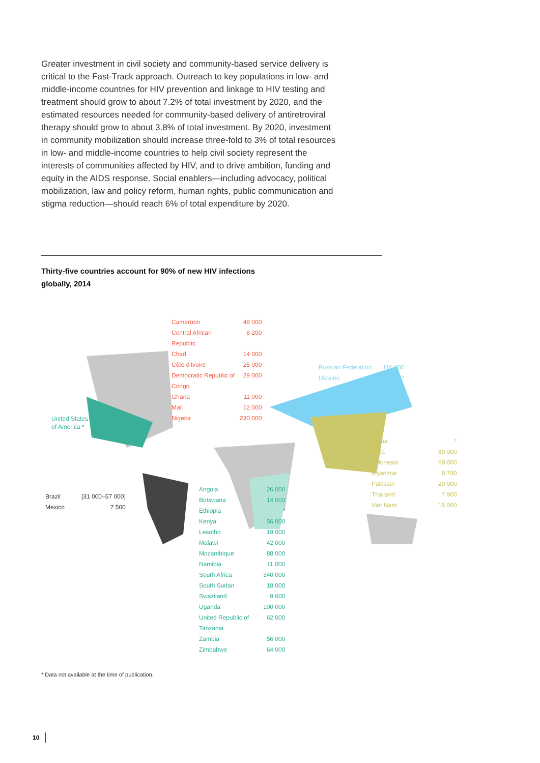Greater investment in civil society and community-based service delivery is critical to the Fast-Track approach. Outreach to key populations in low- and middle-income countries for HIV prevention and linkage to HIV testing and treatment should grow to about 7.2% of total investment by 2020, and the estimated resources needed for community-based delivery of antiretroviral therapy should grow to about 3.8% of total investment. By 2020, investment in community mobilization should increase three-fold to 3% of total resources in low- and middle-income countries to help civil society represent the interests of communities affected by HIV, and to drive ambition, funding and equity in the AIDS response. Social enablers—including advocacy, political mobilization, law and policy reform, human rights, public communication and stigma reduction—should reach 6% of total expenditure by 2020.
Thirty-five countries account for 90% of new HIV infections globally, 2014
| Cameroon | 48 000 |
| Central African Republic | 8 200 |
| Chad | 14 000 |
| Côte d’Ivoire | 25 000 |
| Democratic Republic of Congo | 29 000 |
| Ghana | 11 000 |
| Mali | 12 000 |
| Nigeria | 230 000 |
| Russian Federation | 110 000 |
| Ukraine | * |
United States
of America *
| Brazil | [31 000–57 000] |
| Mexico | 7 500 |
| China | * |
| India | 89 000 |
| Indonesia | 69 000 |
| Myanmar | 8 700 |
| Pakistan | 20 000 |
| Thailand | 7 900 |
| Viet Nam | 15 000 |
| Angola | 26 000 |
| Botswana | 14 000 |
| Ethiopia | * |
| Kenya | 56 000 |
| Lesotho | 19 000 |
| Malawi | 42 000 |
| Mozambique | 88 000 |
| Namibia | 11 000 |
| South Africa | 340 000 |
| South Sudan | 18 000 |
| Swaziland | 9 600 |
| Uganda | 100 000 |
| United Republic of Tanzania | 62 000 |
| Zambia | 56 000 |
| Zimbabwe | 64 000 |
* Data not available at the time of publication.
10